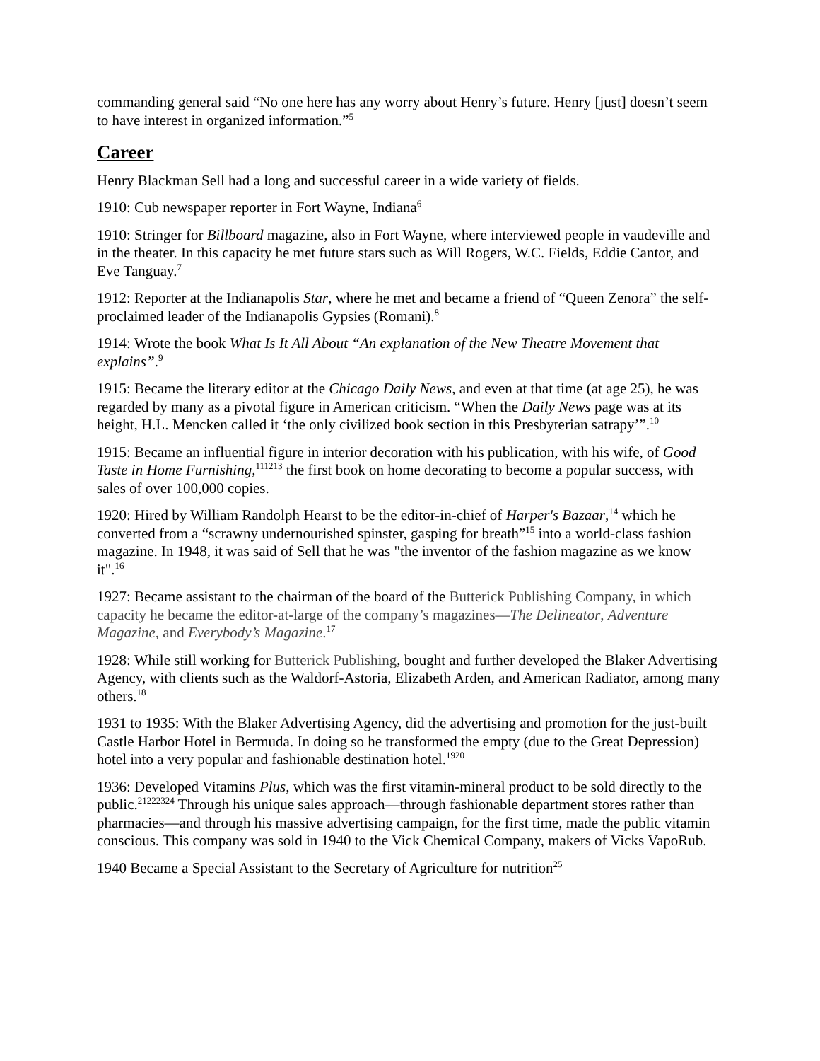commanding general said “No one here has any worry about Henry’s future. Henry [just] doesn’t seem to have interest in organized information.”<sup>5</sup>
Career
Henry Blackman Sell had a long and successful career in a wide variety of fields.
1910: Cub newspaper reporter in Fort Wayne, Indiana<sup>6</sup>
1910: Stringer for Billboard magazine, also in Fort Wayne, where interviewed people in vaudeville and in the theater. In this capacity he met future stars such as Will Rogers, W.C. Fields, Eddie Cantor, and Eve Tanguay.<sup>7</sup>
1912: Reporter at the Indianapolis Star, where he met and became a friend of “Queen Zenora” the self-proclaimed leader of the Indianapolis Gypsies (Romani).<sup>8</sup>
1914: Wrote the book What Is It All About “An explanation of the New Theatre Movement that explains”.<sup>9</sup>
1915: Became the literary editor at the Chicago Daily News, and even at that time (at age 25), he was regarded by many as a pivotal figure in American criticism. “When the Daily News page was at its height, H.L. Mencken called it ‘the only civilized book section in this Presbyterian satrapy’”.<sup>10</sup>
1915: Became an influential figure in interior decoration with his publication, with his wife, of Good Taste in Home Furnishing,<sup>111213</sup> the first book on home decorating to become a popular success, with sales of over 100,000 copies.
1920: Hired by William Randolph Hearst to be the editor-in-chief of Harper's Bazaar,<sup>14</sup> which he converted from a “scrawny undernourished spinster, gasping for breath”<sup>15</sup> into a world-class fashion magazine. In 1948, it was said of Sell that he was "the inventor of the fashion magazine as we know it".<sup>16</sup>
1927: Became assistant to the chairman of the board of the Butterick Publishing Company, in which capacity he became the editor-at-large of the company’s magazines—The Delineator, Adventure Magazine, and Everybody’s Magazine.<sup>17</sup>
1928: While still working for Butterick Publishing, bought and further developed the Blaker Advertising Agency, with clients such as the Waldorf-Astoria, Elizabeth Arden, and American Radiator, among many others.<sup>18</sup>
1931 to 1935: With the Blaker Advertising Agency, did the advertising and promotion for the just-built Castle Harbor Hotel in Bermuda. In doing so he transformed the empty (due to the Great Depression) hotel into a very popular and fashionable destination hotel.<sup>1920</sup>
1936: Developed Vitamins Plus, which was the first vitamin-mineral product to be sold directly to the public.<sup>21222324</sup> Through his unique sales approach—through fashionable department stores rather than pharmacies—and through his massive advertising campaign, for the first time, made the public vitamin conscious. This company was sold in 1940 to the Vick Chemical Company, makers of Vicks VapoRub.
1940 Became a Special Assistant to the Secretary of Agriculture for nutrition<sup>25</sup>